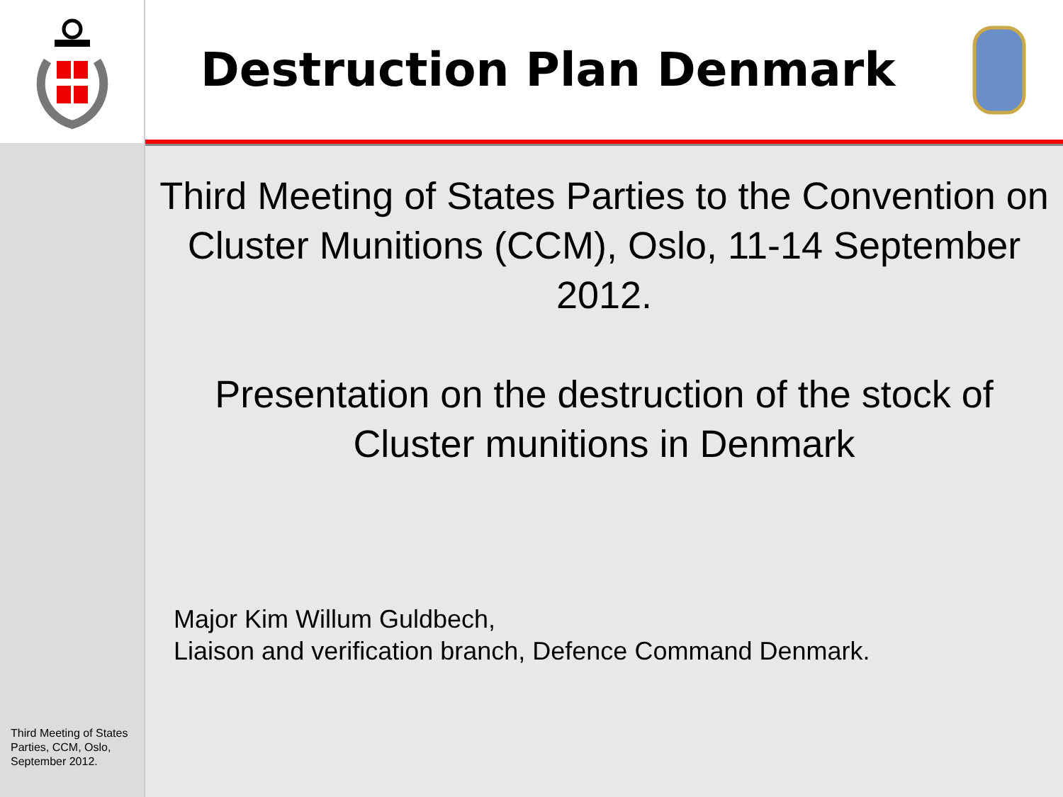Third Meeting of States Parties, CCM, Oslo, September 2012.
Destruction Plan Denmark
Third Meeting of States Parties to the Convention on Cluster Munitions (CCM), Oslo, 11-14 September 2012.
Presentation on the destruction of the stock of Cluster munitions in Denmark
Major Kim Willum Guldbech,
Liaison and verification branch, Defence Command Denmark.